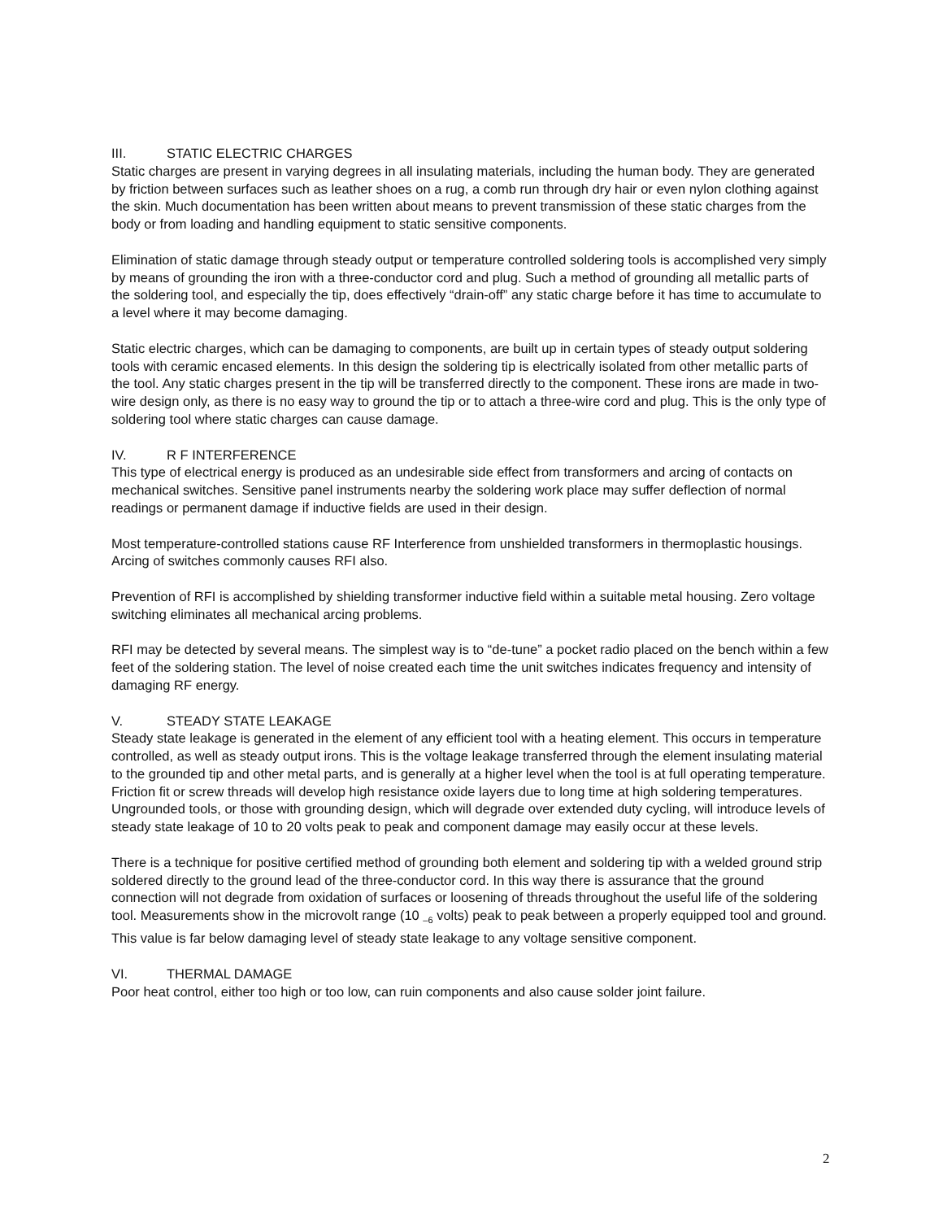III. STATIC ELECTRIC CHARGES
Static charges are present in varying degrees in all insulating materials, including the human body. They are generated by friction between surfaces such as leather shoes on a rug, a comb run through dry hair or even nylon clothing against the skin. Much documentation has been written about means to prevent transmission of these static charges from the body or from loading and handling equipment to static sensitive components.
Elimination of static damage through steady output or temperature controlled soldering tools is accomplished very simply by means of grounding the iron with a three-conductor cord and plug. Such a method of grounding all metallic parts of the soldering tool, and especially the tip, does effectively “drain-off” any static charge before it has time to accumulate to a level where it may become damaging.
Static electric charges, which can be damaging to components, are built up in certain types of steady output soldering tools with ceramic encased elements. In this design the soldering tip is electrically isolated from other metallic parts of the tool. Any static charges present in the tip will be transferred directly to the component. These irons are made in two-wire design only, as there is no easy way to ground the tip or to attach a three-wire cord and plug. This is the only type of soldering tool where static charges can cause damage.
IV. R F INTERFERENCE
This type of electrical energy is produced as an undesirable side effect from transformers and arcing of contacts on mechanical switches. Sensitive panel instruments nearby the soldering work place may suffer deflection of normal readings or permanent damage if inductive fields are used in their design.
Most temperature-controlled stations cause RF Interference from unshielded transformers in thermoplastic housings. Arcing of switches commonly causes RFI also.
Prevention of RFI is accomplished by shielding transformer inductive field within a suitable metal housing. Zero voltage switching eliminates all mechanical arcing problems.
RFI may be detected by several means. The simplest way is to “de-tune” a pocket radio placed on the bench within a few feet of the soldering station. The level of noise created each time the unit switches indicates frequency and intensity of damaging RF energy.
V. STEADY STATE LEAKAGE
Steady state leakage is generated in the element of any efficient tool with a heating element. This occurs in temperature controlled, as well as steady output irons. This is the voltage leakage transferred through the element insulating material to the grounded tip and other metal parts, and is generally at a higher level when the tool is at full operating temperature. Friction fit or screw threads will develop high resistance oxide layers due to long time at high soldering temperatures. Ungrounded tools, or those with grounding design, which will degrade over extended duty cycling, will introduce levels of steady state leakage of 10 to 20 volts peak to peak and component damage may easily occur at these levels.
There is a technique for positive certified method of grounding both element and soldering tip with a welded ground strip soldered directly to the ground lead of the three-conductor cord. In this way there is assurance that the ground connection will not degrade from oxidation of surfaces or loosening of threads throughout the useful life of the soldering tool. Measurements show in the microvolt range (10 <sub>–6</sub> volts) peak to peak between a properly equipped tool and ground. This value is far below damaging level of steady state leakage to any voltage sensitive component.
VI. THERMAL DAMAGE
Poor heat control, either too high or too low, can ruin components and also cause solder joint failure.
2